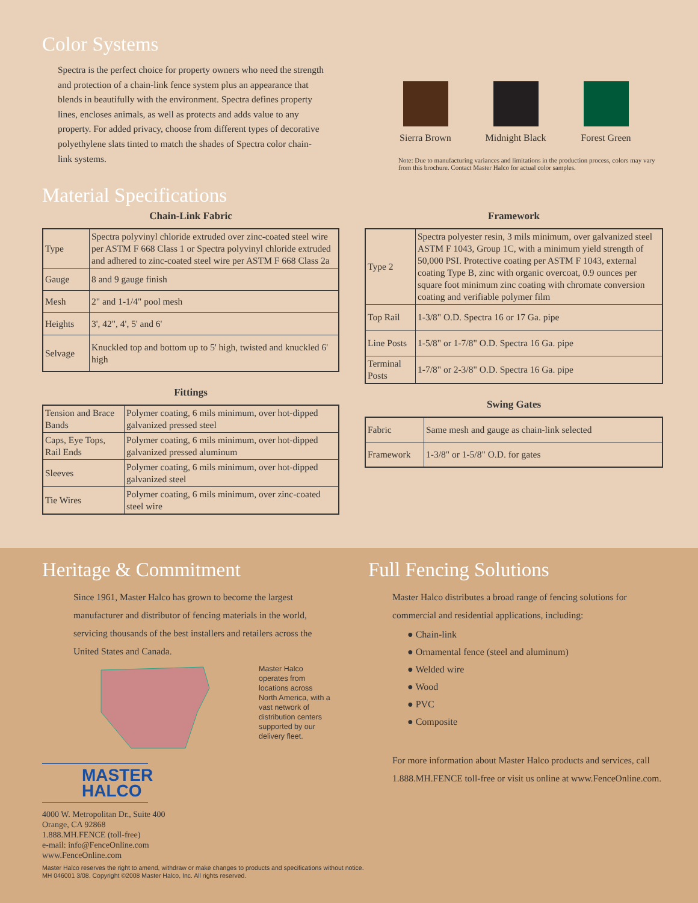Color Systems
Spectra is the perfect choice for property owners who need the strength and protection of a chain-link fence system plus an appearance that blends in beautifully with the environment. Spectra defines property lines, encloses animals, as well as protects and adds value to any property. For added privacy, choose from different types of decorative polyethylene slats tinted to match the shades of Spectra color chain-link systems.
Sierra Brown Midnight Black Forest Green
Note: Due to manufacturing variances and limitations in the production process, colors may vary from this brochure. Contact Master Halco for actual color samples.
Material Specifications
Chain-Link Fabric
| Type | Spectra polyvinyl chloride extruded over zinc-coated steel wire per ASTM F 668 Class 1 or Spectra polyvinyl chloride extruded and adhered to zinc-coated steel wire per ASTM F 668 Class 2a |
| Gauge | 8 and 9 gauge finish |
| Mesh | 2" and 1-1/4" pool mesh |
| Heights | 3', 42", 4', 5' and 6' |
| Selvage | Knuckled top and bottom up to 5' high, twisted and knuckled 6' high |
Fittings
| Tension and Brace Bands | Polymer coating, 6 mils minimum, over hot-dipped galvanized pressed steel |
| Caps, Eye Tops, Rail Ends | Polymer coating, 6 mils minimum, over hot-dipped galvanized pressed aluminum |
| Sleeves | Polymer coating, 6 mils minimum, over hot-dipped galvanized steel |
| Tie Wires | Polymer coating, 6 mils minimum, over zinc-coated steel wire |
Framework
| Type 2 | Spectra polyester resin, 3 mils minimum, over galvanized steel ASTM F 1043, Group 1C, with a minimum yield strength of 50,000 PSI. Protective coating per ASTM F 1043, external coating Type B, zinc with organic overcoat, 0.9 ounces per square foot minimum zinc coating with chromate conversion coating and verifiable polymer film |
| Top Rail | 1-3/8" O.D. Spectra 16 or 17 Ga. pipe |
| Line Posts | 1-5/8" or 1-7/8" O.D. Spectra 16 Ga. pipe |
| Terminal Posts | 1-7/8" or 2-3/8" O.D. Spectra 16 Ga. pipe |
Swing Gates
| Fabric | Same mesh and gauge as chain-link selected |
| Framework | 1-3/8" or 1-5/8" O.D. for gates |
Heritage & Commitment
Since 1961, Master Halco has grown to become the largest manufacturer and distributor of fencing materials in the world, servicing thousands of the best installers and retailers across the United States and Canada.
Master Halco operates from locations across North America, with a vast network of distribution centers supported by our delivery fleet.
MASTER HALCO
4000 W. Metropolitan Dr., Suite 400
Orange, CA 92868
1.888.MH.FENCE (toll-free)
e-mail: info@FenceOnline.com
www.FenceOnline.com
Full Fencing Solutions
Master Halco distributes a broad range of fencing solutions for commercial and residential applications, including:
● Chain-link
● Ornamental fence (steel and aluminum)
● Welded wire
● Wood
● PVC
● Composite
For more information about Master Halco products and services, call 1.888.MH.FENCE toll-free or visit us online at www.FenceOnline.com.
Master Halco reserves the right to amend, withdraw or make changes to products and specifications without notice.
MH 046001 3/08. Copyright ©2008 Master Halco, Inc. All rights reserved.